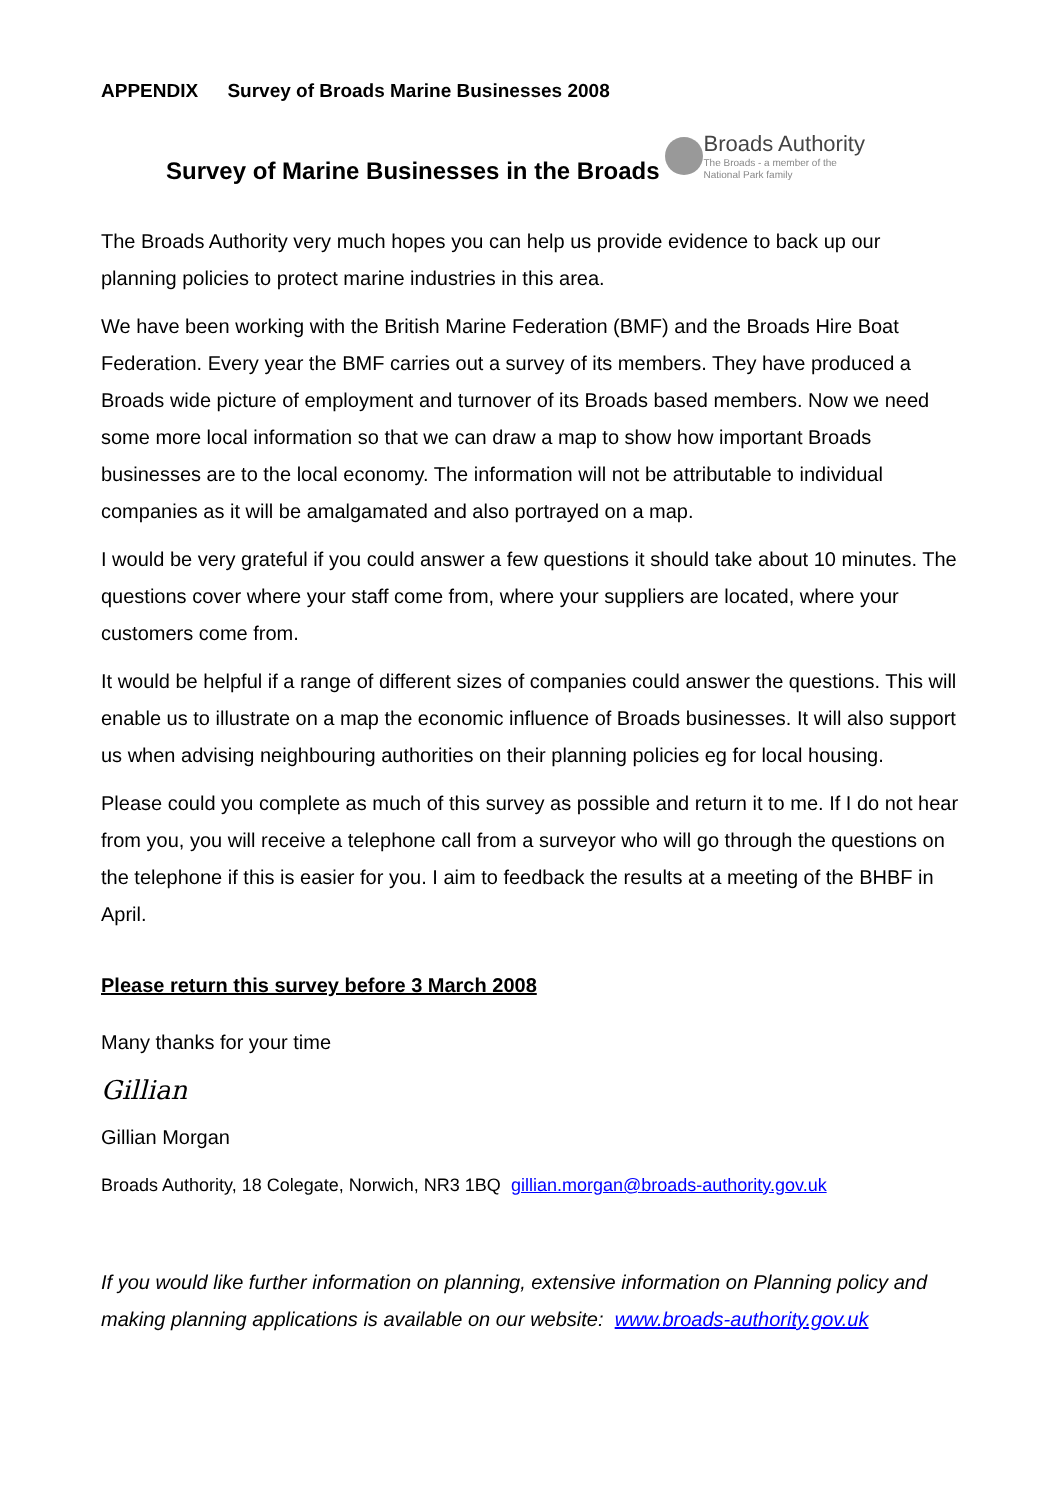APPENDIX Survey of Broads Marine Businesses 2008
Survey of Marine Businesses in the Broads
Broads Authority
The Broads - a member of the
National Park family
The Broads Authority very much hopes you can help us provide evidence to back up our planning policies to protect marine industries in this area.
We have been working with the British Marine Federation (BMF) and the Broads Hire Boat Federation. Every year the BMF carries out a survey of its members. They have produced a Broads wide picture of employment and turnover of its Broads based members. Now we need some more local information so that we can draw a map to show how important Broads businesses are to the local economy. The information will not be attributable to individual companies as it will be amalgamated and also portrayed on a map.
I would be very grateful if you could answer a few questions it should take about 10 minutes. The questions cover where your staff come from, where your suppliers are located, where your customers come from.
It would be helpful if a range of different sizes of companies could answer the questions. This will enable us to illustrate on a map the economic influence of Broads businesses. It will also support us when advising neighbouring authorities on their planning policies eg for local housing.
Please could you complete as much of this survey as possible and return it to me. If I do not hear from you, you will receive a telephone call from a surveyor who will go through the questions on the telephone if this is easier for you. I aim to feedback the results at a meeting of the BHBF in April.
Please return this survey before 3 March 2008
Many thanks for your time
Gillian
Gillian Morgan
Broads Authority, 18 Colegate, Norwich, NR3 1BQ gillian.morgan@broads-authority.gov.uk
If you would like further information on planning, extensive information on Planning policy and making planning applications is available on our website: www.broads-authority.gov.uk